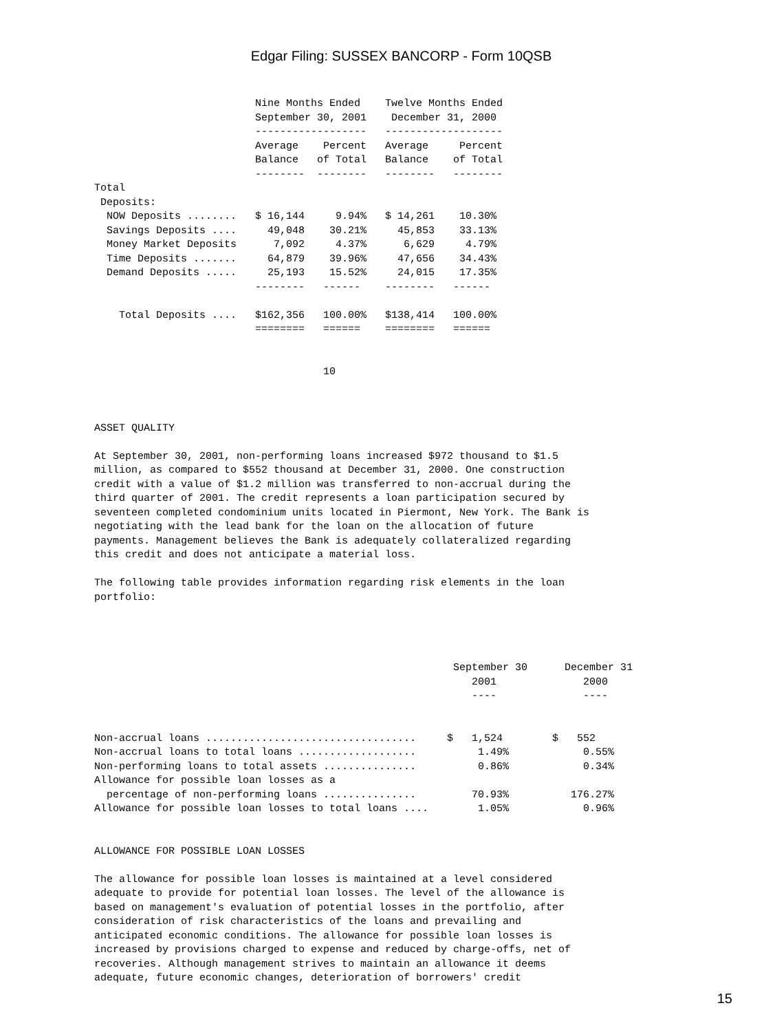Edgar Filing: SUSSEX BANCORP - Form 10QSB
                          Nine Months Ended    Twelve Months Ended
                          September 30, 2001    December 31, 2000
                          ------------------   -------------------
                          Average    Percent   Average     Percent
                          Balance   of Total   Balance    of Total
                          --------  --------   --------   --------
Total
 Deposits:
  NOW Deposits ........   $ 16,144     9.94%   $ 14,261    10.30%
  Savings Deposits ....     49,048    30.21%     45,853    33.13%
  Money Market Deposits      7,092     4.37%      6,629     4.79%
  Time Deposits .......     64,879    39.96%     47,656    34.43%
  Demand Deposits .....     25,193    15.52%     24,015    17.35%
                          --------   ------    --------   ------

    Total Deposits ....   $162,356   100.00%   $138,414   100.00%
                          ========   ======    ========   ======


                                     10



ASSET QUALITY

At September 30, 2001, non-performing loans increased $972 thousand to $1.5
million, as compared to $552 thousand at December 31, 2000. One construction
credit with a value of $1.2 million was transferred to non-accrual during the
third quarter of 2001. The credit represents a loan participation secured by
seventeen completed condominium units located in Piermont, New York. The Bank is
negotiating with the lead bank for the loan on the allocation of future
payments. Management believes the Bank is adequately collateralized regarding
this credit and does not anticipate a material loss.

The following table provides information regarding risk elements in the loan
portfolio:




                                                          September 30      December 31
                                                             2001              2000
                                                             ----              ----


Non-accrual loans ..................................     $   1,524        $   552
Non-accrual loans to total loans ...................          1.49%            0.55%
Non-performing loans to total assets ...............          0.86%            0.34%
Allowance for possible loan losses as a
  percentage of non-performing loans ...............         70.93%          176.27%
Allowance for possible loan losses to total loans ....        1.05%            0.96%


ALLOWANCE FOR POSSIBLE LOAN LOSSES

The allowance for possible loan losses is maintained at a level considered
adequate to provide for potential loan losses. The level of the allowance is
based on management's evaluation of potential losses in the portfolio, after
consideration of risk characteristics of the loans and prevailing and
anticipated economic conditions. The allowance for possible loan losses is
increased by provisions charged to expense and reduced by charge-offs, net of
recoveries. Although management strives to maintain an allowance it deems
adequate, future economic changes, deterioration of borrowers' credit
15